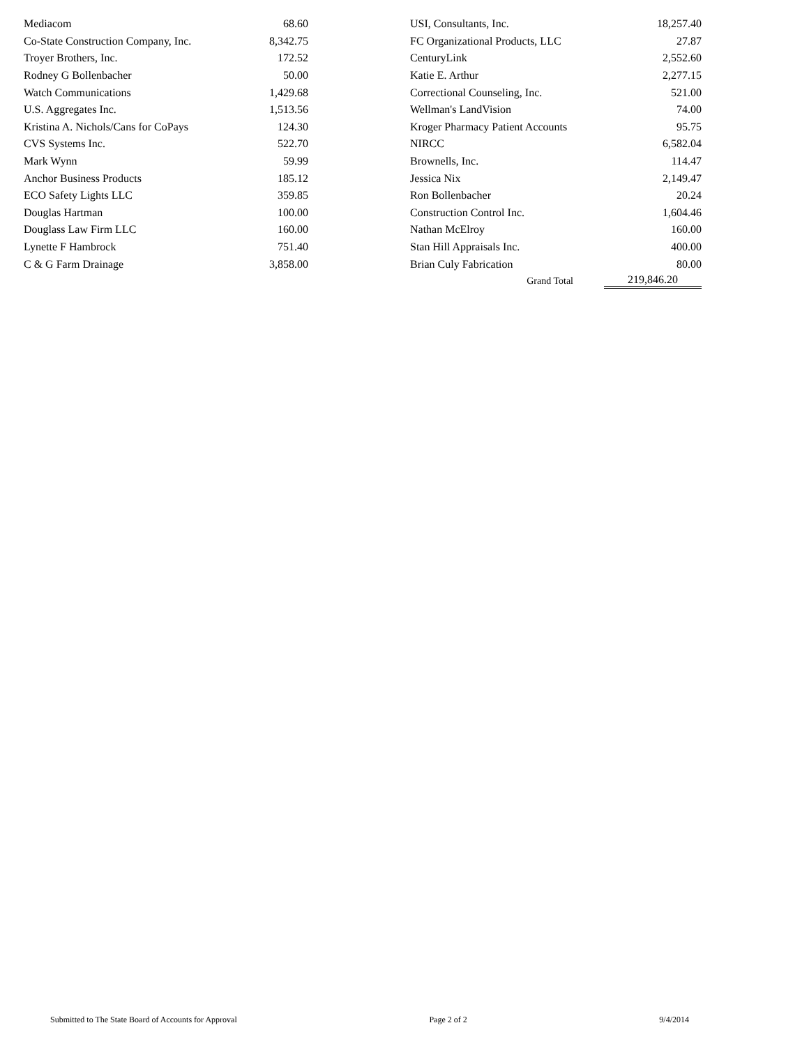| Mediacom | 68.60 | | USI, Consultants, Inc. | 18,257.40 |
| Co-State Construction Company, Inc. | 8,342.75 | | FC Organizational Products, LLC | 27.87 |
| Troyer Brothers, Inc. | 172.52 | | CenturyLink | 2,552.60 |
| Rodney G Bollenbacher | 50.00 | | Katie E. Arthur | 2,277.15 |
| Watch Communications | 1,429.68 | | Correctional Counseling, Inc. | 521.00 |
| U.S. Aggregates Inc. | 1,513.56 | | Wellman's LandVision | 74.00 |
| Kristina A. Nichols/Cans for CoPays | 124.30 | | Kroger Pharmacy Patient Accounts | 95.75 |
| CVS Systems Inc. | 522.70 | | NIRCC | 6,582.04 |
| Mark Wynn | 59.99 | | Brownells, Inc. | 114.47 |
| Anchor Business Products | 185.12 | | Jessica Nix | 2,149.47 |
| ECO Safety Lights LLC | 359.85 | | Ron Bollenbacher | 20.24 |
| Douglas Hartman | 100.00 | | Construction Control Inc. | 1,604.46 |
| Douglass Law Firm LLC | 160.00 | | Nathan McElroy | 160.00 |
| Lynette F Hambrock | 751.40 | | Stan Hill Appraisals Inc. | 400.00 |
| C & G Farm Drainage | 3,858.00 | | Brian Culy Fabrication | 80.00 |
| | | | Grand Total | 219,846.20 |
Submitted to The State Board of Accounts for Approval Page 2 of 2 9/4/2014